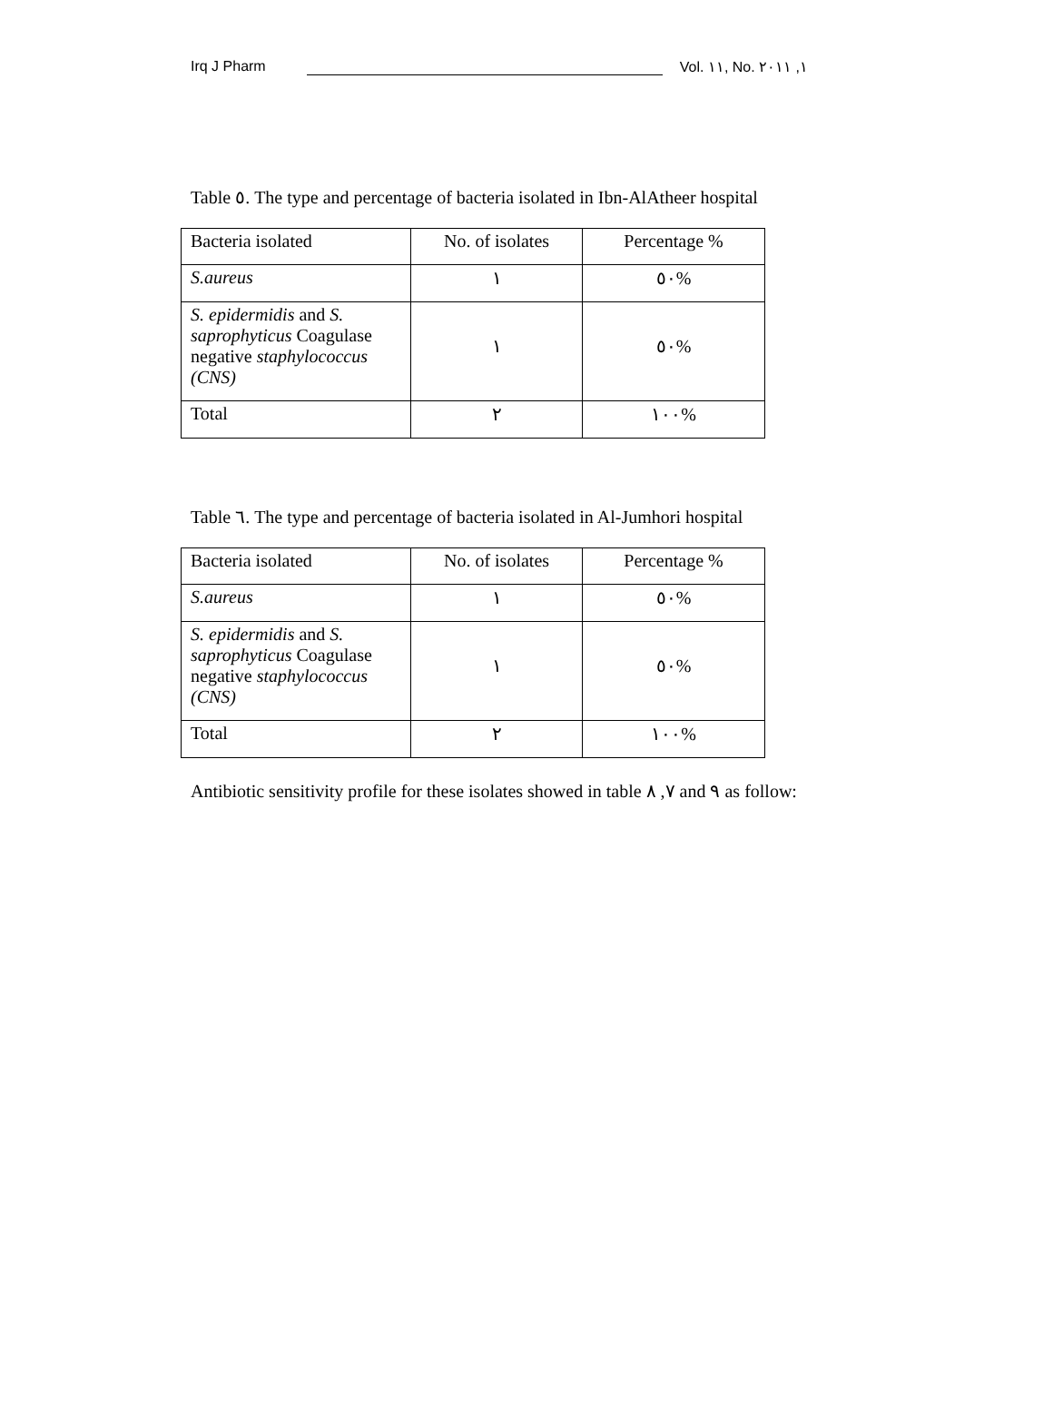Irq J Pharm Vol. ١١, No. ١, ٢٠١١
Table ٥. The type and percentage of bacteria isolated in Ibn-AlAtheer hospital
| Bacteria isolated | No. of isolates | Percentage % |
| S.aureus | ١ | ٥٠% |
| S. epidermidis and S. saprophyticus Coagulase negative staphylococcus (CNS) | ١ | ٥٠% |
| Total | ٢ | ١٠٠% |
Table ٦. The type and percentage of bacteria isolated in Al-Jumhori hospital
| Bacteria isolated | No. of isolates | Percentage % |
| S.aureus | ١ | ٥٠% |
| S. epidermidis and S. saprophyticus Coagulase negative staphylococcus (CNS) | ١ | ٥٠% |
| Total | ٢ | ١٠٠% |
Antibiotic sensitivity profile for these isolates showed in table ٧, ٨ and ٩ as follow: